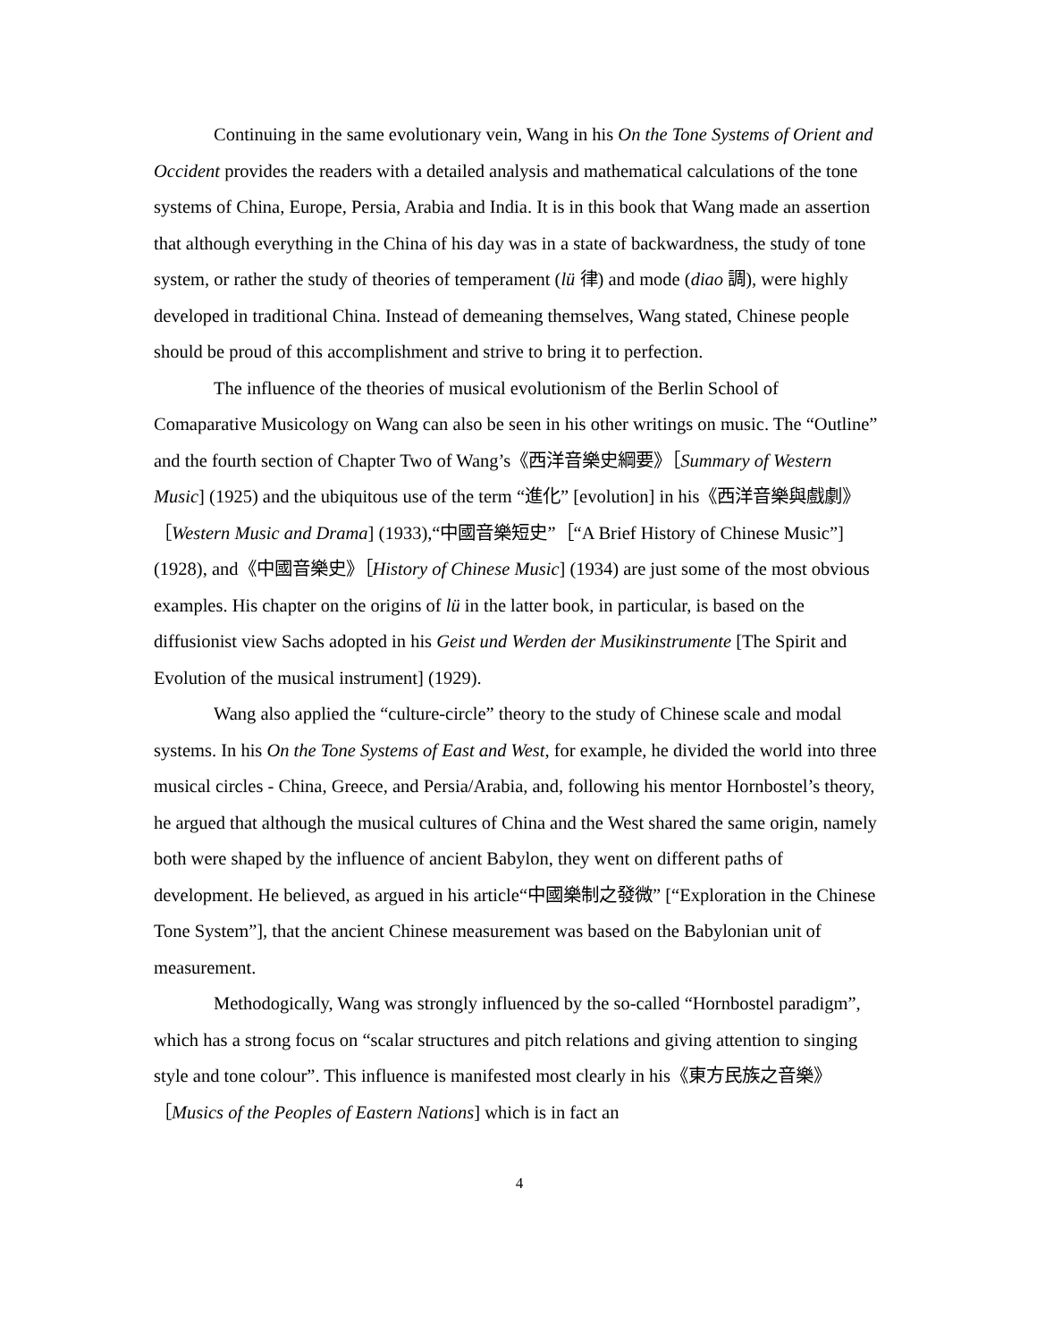Continuing in the same evolutionary vein, Wang in his On the Tone Systems of Orient and Occident provides the readers with a detailed analysis and mathematical calculations of the tone systems of China, Europe, Persia, Arabia and India. It is in this book that Wang made an assertion that although everything in the China of his day was in a state of backwardness, the study of tone system, or rather the study of theories of temperament (lü 律) and mode (diao 調), were highly developed in traditional China. Instead of demeaning themselves, Wang stated, Chinese people should be proud of this accomplishment and strive to bring it to perfection.
The influence of the theories of musical evolutionism of the Berlin School of Comaparative Musicology on Wang can also be seen in his other writings on music. The “Outline” and the fourth section of Chapter Two of Wang’s《西洋音樂史綱要》［Summary of Western Music] (1925) and the ubiquitous use of the term “進化” [evolution] in his《西洋音樂與戲劇》［Western Music and Drama] (1933),“中國音樂短史”［“A Brief History of Chinese Music”] (1928), and《中國音樂史》［History of Chinese Music] (1934) are just some of the most obvious examples. His chapter on the origins of lü in the latter book, in particular, is based on the diffusionist view Sachs adopted in his Geist und Werden der Musikinstrumente [The Spirit and Evolution of the musical instrument] (1929).
Wang also applied the “culture-circle” theory to the study of Chinese scale and modal systems. In his On the Tone Systems of East and West, for example, he divided the world into three musical circles - China, Greece, and Persia/Arabia, and, following his mentor Hornbostel’s theory, he argued that although the musical cultures of China and the West shared the same origin, namely both were shaped by the influence of ancient Babylon, they went on different paths of development. He believed, as argued in his article“中國樂制之發微” [“Exploration in the Chinese Tone System”], that the ancient Chinese measurement was based on the Babylonian unit of measurement.
Methodogically, Wang was strongly influenced by the so-called “Hornbostel paradigm”, which has a strong focus on “scalar structures and pitch relations and giving attention to singing style and tone colour”. This influence is manifested most clearly in his《東方民族之音樂》［Musics of the Peoples of Eastern Nations] which is in fact an
4